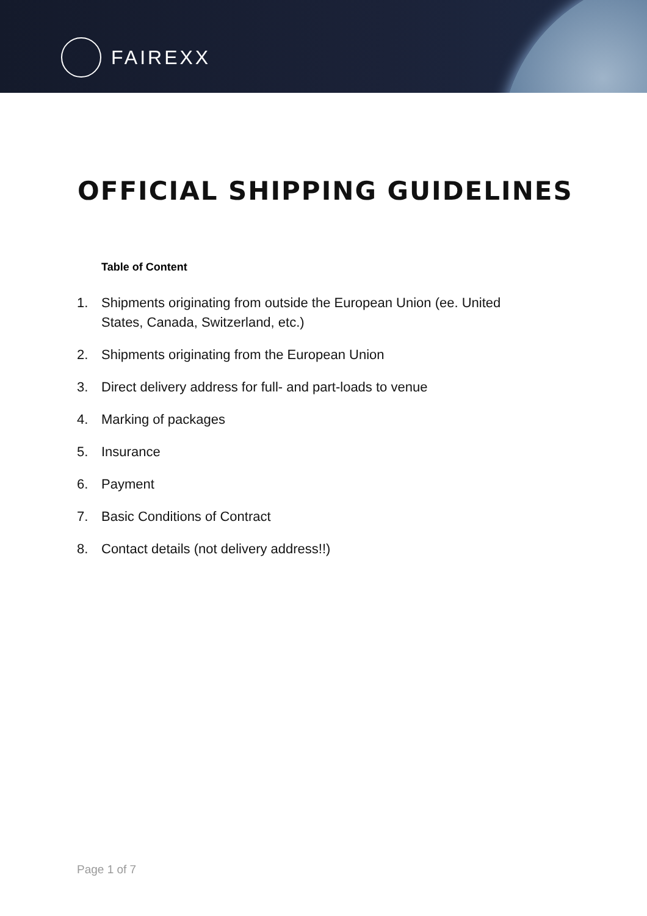FAIREXX
OFFICIAL SHIPPING GUIDELINES
Table of Content
1. Shipments originating from outside the European Union (ee. United States, Canada, Switzerland, etc.)
2. Shipments originating from the European Union
3. Direct delivery address for full- and part-loads to venue
4. Marking of packages
5. Insurance
6. Payment
7. Basic Conditions of Contract
8. Contact details (not delivery address!!)
Page 1 of 7